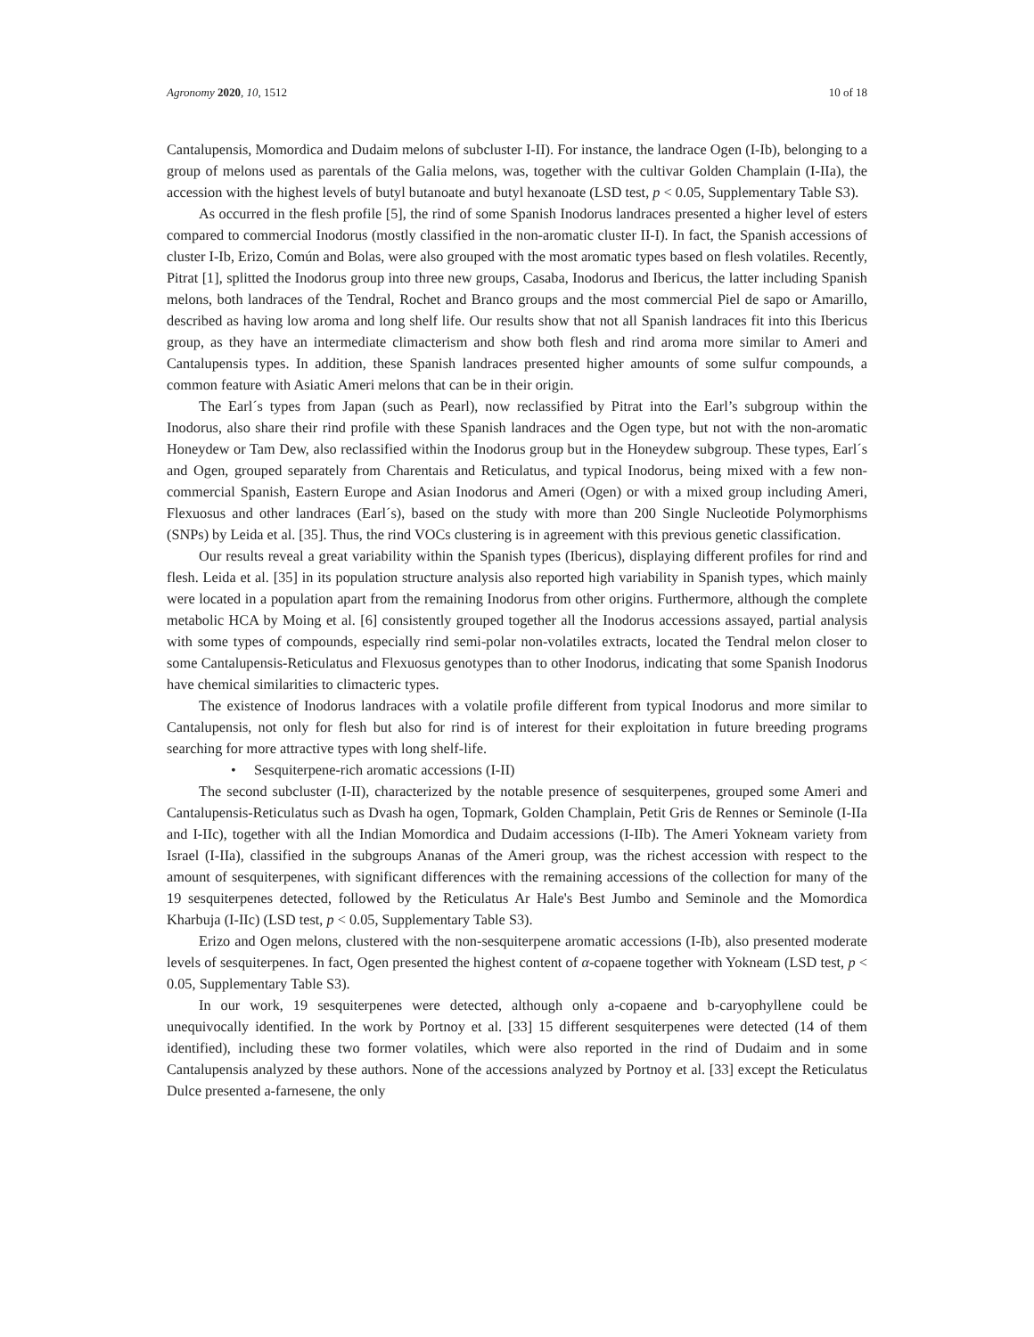Agronomy 2020, 10, 1512 10 of 18
Cantalupensis, Momordica and Dudaim melons of subcluster I-II). For instance, the landrace Ogen (I-Ib), belonging to a group of melons used as parentals of the Galia melons, was, together with the cultivar Golden Champlain (I-IIa), the accession with the highest levels of butyl butanoate and butyl hexanoate (LSD test, p < 0.05, Supplementary Table S3).
As occurred in the flesh profile [5], the rind of some Spanish Inodorus landraces presented a higher level of esters compared to commercial Inodorus (mostly classified in the non-aromatic cluster II-I). In fact, the Spanish accessions of cluster I-Ib, Erizo, Común and Bolas, were also grouped with the most aromatic types based on flesh volatiles. Recently, Pitrat [1], splitted the Inodorus group into three new groups, Casaba, Inodorus and Ibericus, the latter including Spanish melons, both landraces of the Tendral, Rochet and Branco groups and the most commercial Piel de sapo or Amarillo, described as having low aroma and long shelf life. Our results show that not all Spanish landraces fit into this Ibericus group, as they have an intermediate climacterism and show both flesh and rind aroma more similar to Ameri and Cantalupensis types. In addition, these Spanish landraces presented higher amounts of some sulfur compounds, a common feature with Asiatic Ameri melons that can be in their origin.
The Earl´s types from Japan (such as Pearl), now reclassified by Pitrat into the Earl’s subgroup within the Inodorus, also share their rind profile with these Spanish landraces and the Ogen type, but not with the non-aromatic Honeydew or Tam Dew, also reclassified within the Inodorus group but in the Honeydew subgroup. These types, Earl´s and Ogen, grouped separately from Charentais and Reticulatus, and typical Inodorus, being mixed with a few non-commercial Spanish, Eastern Europe and Asian Inodorus and Ameri (Ogen) or with a mixed group including Ameri, Flexuosus and other landraces (Earl´s), based on the study with more than 200 Single Nucleotide Polymorphisms (SNPs) by Leida et al. [35]. Thus, the rind VOCs clustering is in agreement with this previous genetic classification.
Our results reveal a great variability within the Spanish types (Ibericus), displaying different profiles for rind and flesh. Leida et al. [35] in its population structure analysis also reported high variability in Spanish types, which mainly were located in a population apart from the remaining Inodorus from other origins. Furthermore, although the complete metabolic HCA by Moing et al. [6] consistently grouped together all the Inodorus accessions assayed, partial analysis with some types of compounds, especially rind semi-polar non-volatiles extracts, located the Tendral melon closer to some Cantalupensis-Reticulatus and Flexuosus genotypes than to other Inodorus, indicating that some Spanish Inodorus have chemical similarities to climacteric types.
The existence of Inodorus landraces with a volatile profile different from typical Inodorus and more similar to Cantalupensis, not only for flesh but also for rind is of interest for their exploitation in future breeding programs searching for more attractive types with long shelf-life.
• Sesquiterpene-rich aromatic accessions (I-II)
The second subcluster (I-II), characterized by the notable presence of sesquiterpenes, grouped some Ameri and Cantalupensis-Reticulatus such as Dvash ha ogen, Topmark, Golden Champlain, Petit Gris de Rennes or Seminole (I-IIa and I-IIc), together with all the Indian Momordica and Dudaim accessions (I-IIb). The Ameri Yokneam variety from Israel (I-IIa), classified in the subgroups Ananas of the Ameri group, was the richest accession with respect to the amount of sesquiterpenes, with significant differences with the remaining accessions of the collection for many of the 19 sesquiterpenes detected, followed by the Reticulatus Ar Hale's Best Jumbo and Seminole and the Momordica Kharbuja (I-IIc) (LSD test, p < 0.05, Supplementary Table S3).
Erizo and Ogen melons, clustered with the non-sesquiterpene aromatic accessions (I-Ib), also presented moderate levels of sesquiterpenes. In fact, Ogen presented the highest content of α-copaene together with Yokneam (LSD test, p < 0.05, Supplementary Table S3).
In our work, 19 sesquiterpenes were detected, although only a-copaene and b-caryophyllene could be unequivocally identified. In the work by Portnoy et al. [33] 15 different sesquiterpenes were detected (14 of them identified), including these two former volatiles, which were also reported in the rind of Dudaim and in some Cantalupensis analyzed by these authors. None of the accessions analyzed by Portnoy et al. [33] except the Reticulatus Dulce presented a-farnesene, the only